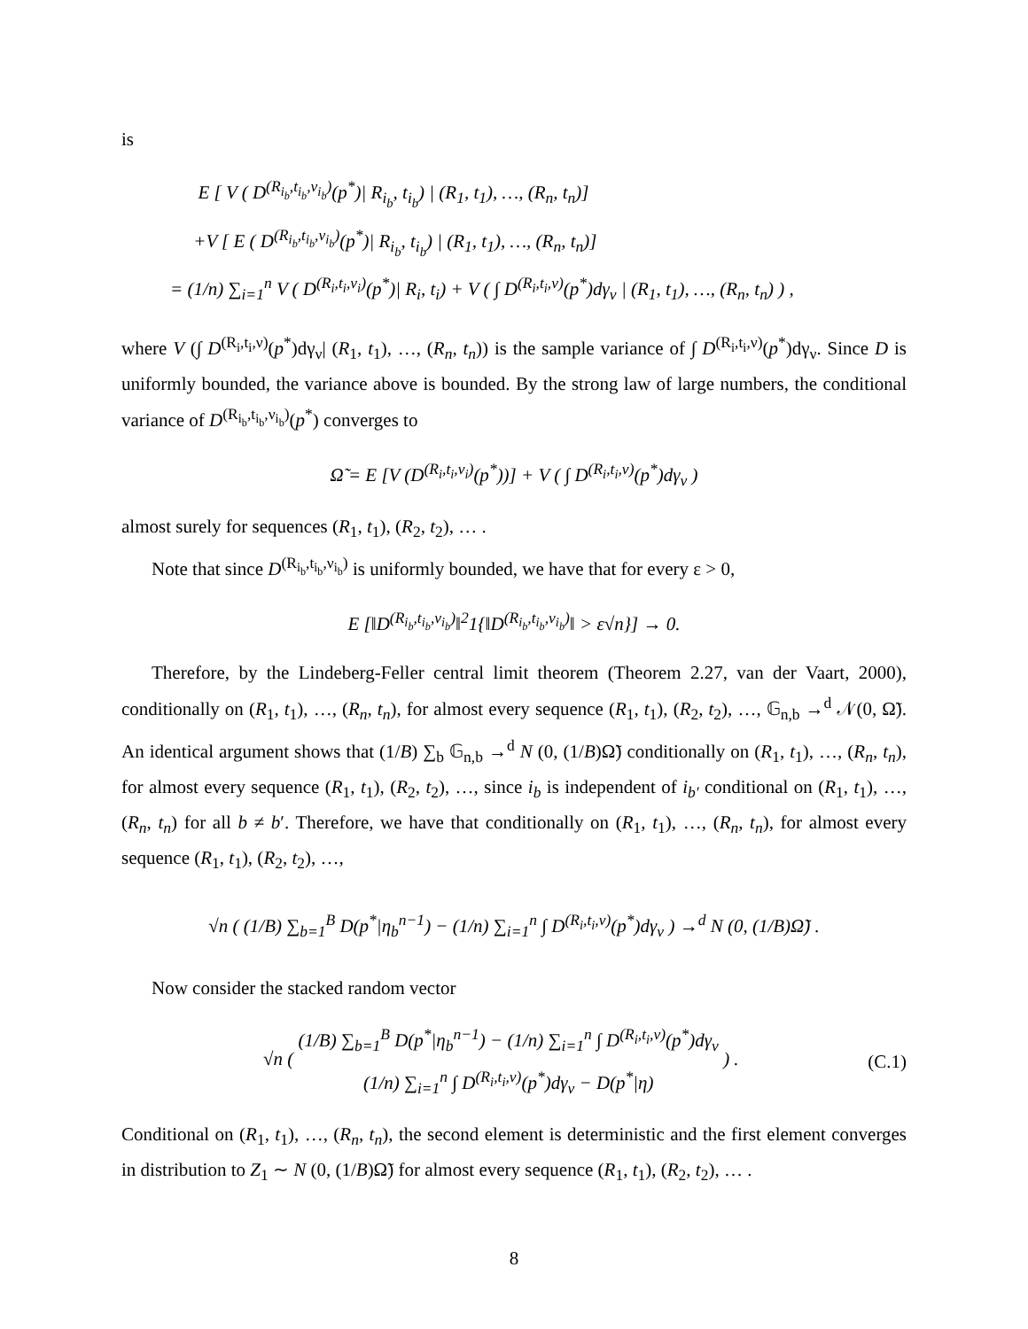is
E [ V ( D<sup>(R<sub>i<sub>b</sub></sub>,t<sub>i<sub>b</sub></sub>,ν<sub>i<sub>b</sub></sub>)</sup>(p<sup>*</sup>)| R<sub>i<sub>b</sub></sub>, t<sub>i<sub>b</sub></sub>) | (R<sub>1</sub>, t<sub>1</sub>), …, (R<sub>n</sub>, t<sub>n</sub>)]
+V [ E ( D<sup>(R<sub>i<sub>b</sub></sub>,t<sub>i<sub>b</sub></sub>,ν<sub>i<sub>b</sub></sub>)</sup>(p<sup>*</sup>)| R<sub>i<sub>b</sub></sub>, t<sub>i<sub>b</sub></sub>) | (R<sub>1</sub>, t<sub>1</sub>), …, (R<sub>n</sub>, t<sub>n</sub>)]
= (1/n) ∑<sub>i=1</sub><sup>n</sup> V ( D<sup>(R<sub>i</sub>,t<sub>i</sub>,ν<sub>i</sub>)</sup>(p<sup>*</sup>)| R<sub>i</sub>, t<sub>i</sub>) + V ( ∫ D<sup>(R<sub>i</sub>,t<sub>i</sub>,ν)</sup>(p<sup>*</sup>)dγ<sub>ν</sub> | (R<sub>1</sub>, t<sub>1</sub>), …, (R<sub>n</sub>, t<sub>n</sub>) ) ,
where V (∫ D<sup>(R<sub>i</sub>,t<sub>i</sub>,ν)</sup>(p<sup>*</sup>)dγ<sub>ν</sub>| (R<sub>1</sub>, t<sub>1</sub>), …, (R<sub>n</sub>, t<sub>n</sub>)) is the sample variance of ∫ D<sup>(R<sub>i</sub>,t<sub>i</sub>,ν)</sup>(p<sup>*</sup>)dγ<sub>ν</sub>. Since D is uniformly bounded, the variance above is bounded. By the strong law of large numbers, the conditional variance of D<sup>(R<sub>i<sub>b</sub></sub>,t<sub>i<sub>b</sub></sub>,ν<sub>i<sub>b</sub></sub>)</sup>(p<sup>*</sup>) converges to
Ω̃ = E [V (D<sup>(R<sub>i</sub>,t<sub>i</sub>,ν<sub>i</sub>)</sup>(p<sup>*</sup>))] + V ( ∫ D<sup>(R<sub>i</sub>,t<sub>i</sub>,ν)</sup>(p<sup>*</sup>)dγ<sub>ν</sub> )
almost surely for sequences (R<sub>1</sub>, t<sub>1</sub>), (R<sub>2</sub>, t<sub>2</sub>), … .
Note that since D<sup>(R<sub>i<sub>b</sub></sub>,t<sub>i<sub>b</sub></sub>,ν<sub>i<sub>b</sub></sub>)</sup> is uniformly bounded, we have that for every ε > 0,
E [‖D<sup>(R<sub>i<sub>b</sub></sub>,t<sub>i<sub>b</sub></sub>,ν<sub>i<sub>b</sub></sub>)</sup>‖<sup>2</sup>1{‖D<sup>(R<sub>i<sub>b</sub></sub>,t<sub>i<sub>b</sub></sub>,ν<sub>i<sub>b</sub></sub>)</sup>‖ > ε√n}] → 0.
Therefore, by the Lindeberg-Feller central limit theorem (Theorem 2.27, van der Vaart, 2000), conditionally on (R<sub>1</sub>, t<sub>1</sub>), …, (R<sub>n</sub>, t<sub>n</sub>), for almost every sequence (R<sub>1</sub>, t<sub>1</sub>), (R<sub>2</sub>, t<sub>2</sub>), …, 𝔾<sub>n,b</sub> →<sup>d</sup> 𝒩(0, Ω̃). An identical argument shows that (1/B) ∑<sub>b</sub> 𝔾<sub>n,b</sub> →<sup>d</sup> N (0, (1/B)Ω̃) conditionally on (R<sub>1</sub>, t<sub>1</sub>), …, (R<sub>n</sub>, t<sub>n</sub>), for almost every sequence (R<sub>1</sub>, t<sub>1</sub>), (R<sub>2</sub>, t<sub>2</sub>), …, since i<sub>b</sub> is independent of i<sub>b′</sub> conditional on (R<sub>1</sub>, t<sub>1</sub>), …, (R<sub>n</sub>, t<sub>n</sub>) for all b ≠ b′. Therefore, we have that conditionally on (R<sub>1</sub>, t<sub>1</sub>), …, (R<sub>n</sub>, t<sub>n</sub>), for almost every sequence (R<sub>1</sub>, t<sub>1</sub>), (R<sub>2</sub>, t<sub>2</sub>), …,
√n ( (1/B) ∑<sub>b=1</sub><sup>B</sup> D(p<sup>*</sup>|η<sub>b</sub><sup>n−1</sup>) − (1/n) ∑<sub>i=1</sub><sup>n</sup> ∫ D<sup>(R<sub>i</sub>,t<sub>i</sub>,ν)</sup>(p<sup>*</sup>)dγ<sub>ν</sub> ) →<sup>d</sup> N (0, (1/B)Ω̃) .
Now consider the stacked random vector
√n ( (1/B) ∑<sub>b=1</sub><sup>B</sup> D(p<sup>*</sup>|η<sub>b</sub><sup>n−1</sup>) − (1/n) ∑<sub>i=1</sub><sup>n</sup> ∫ D<sup>(R<sub>i</sub>,t<sub>i</sub>,ν)</sup>(p<sup>*</sup>)dγ<sub>ν</sub> (1/n) ∑<sub>i=1</sub><sup>n</sup> ∫ D<sup>(R<sub>i</sub>,t<sub>i</sub>,ν)</sup>(p<sup>*</sup>)dγ<sub>ν</sub> − D(p<sup>*</sup>|η) ) .
(C.1)
Conditional on (R<sub>1</sub>, t<sub>1</sub>), …, (R<sub>n</sub>, t<sub>n</sub>), the second element is deterministic and the first element converges in distribution to Z<sub>1</sub> ∼ N (0, (1/B)Ω̃) for almost every sequence (R<sub>1</sub>, t<sub>1</sub>), (R<sub>2</sub>, t<sub>2</sub>), … .
8